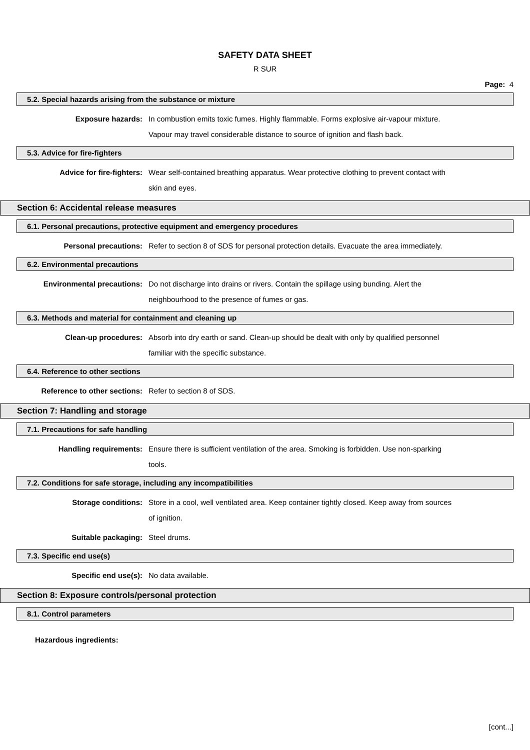SAFETY DATA SHEET
R SUR
Page: 4
5.2. Special hazards arising from the substance or mixture
Exposure hazards: In combustion emits toxic fumes. Highly flammable. Forms explosive air-vapour mixture. Vapour may travel considerable distance to source of ignition and flash back.
5.3. Advice for fire-fighters
Advice for fire-fighters: Wear self-contained breathing apparatus. Wear protective clothing to prevent contact with skin and eyes.
Section 6: Accidental release measures
6.1. Personal precautions, protective equipment and emergency procedures
Personal precautions: Refer to section 8 of SDS for personal protection details. Evacuate the area immediately.
6.2. Environmental precautions
Environmental precautions: Do not discharge into drains or rivers. Contain the spillage using bunding. Alert the neighbourhood to the presence of fumes or gas.
6.3. Methods and material for containment and cleaning up
Clean-up procedures: Absorb into dry earth or sand. Clean-up should be dealt with only by qualified personnel familiar with the specific substance.
6.4. Reference to other sections
Reference to other sections: Refer to section 8 of SDS.
Section 7: Handling and storage
7.1. Precautions for safe handling
Handling requirements: Ensure there is sufficient ventilation of the area. Smoking is forbidden. Use non-sparking tools.
7.2. Conditions for safe storage, including any incompatibilities
Storage conditions: Store in a cool, well ventilated area. Keep container tightly closed. Keep away from sources of ignition.
Suitable packaging: Steel drums.
7.3. Specific end use(s)
Specific end use(s): No data available.
Section 8: Exposure controls/personal protection
8.1. Control parameters
Hazardous ingredients:
[cont...]